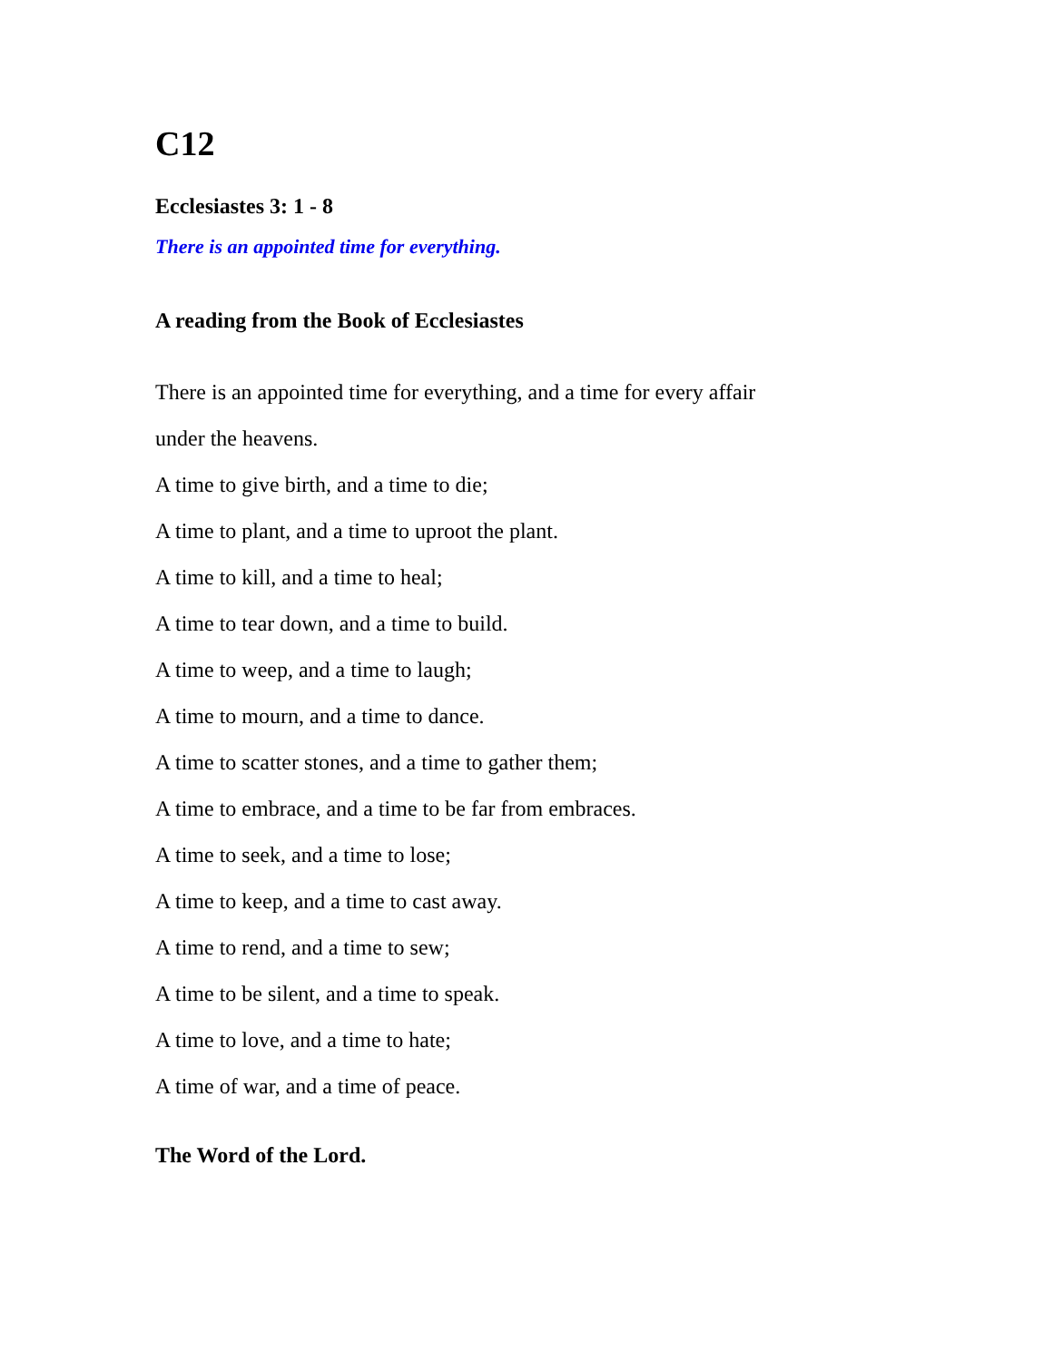C12
Ecclesiastes 3: 1 - 8
There is an appointed time for everything.
A reading from the Book of Ecclesiastes
There is an appointed time for everything, and a time for every affair
under the heavens.
A time to give birth, and a time to die;
A time to plant, and a time to uproot the plant.
A time to kill, and a time to heal;
A time to tear down, and a time to build.
A time to weep, and a time to laugh;
A time to mourn, and a time to dance.
A time to scatter stones, and a time to gather them;
A time to embrace, and a time to be far from embraces.
A time to seek, and a time to lose;
A time to keep, and a time to cast away.
A time to rend, and a time to sew;
A time to be silent, and a time to speak.
A time to love, and a time to hate;
A time of war, and a time of peace.
The Word of the Lord.